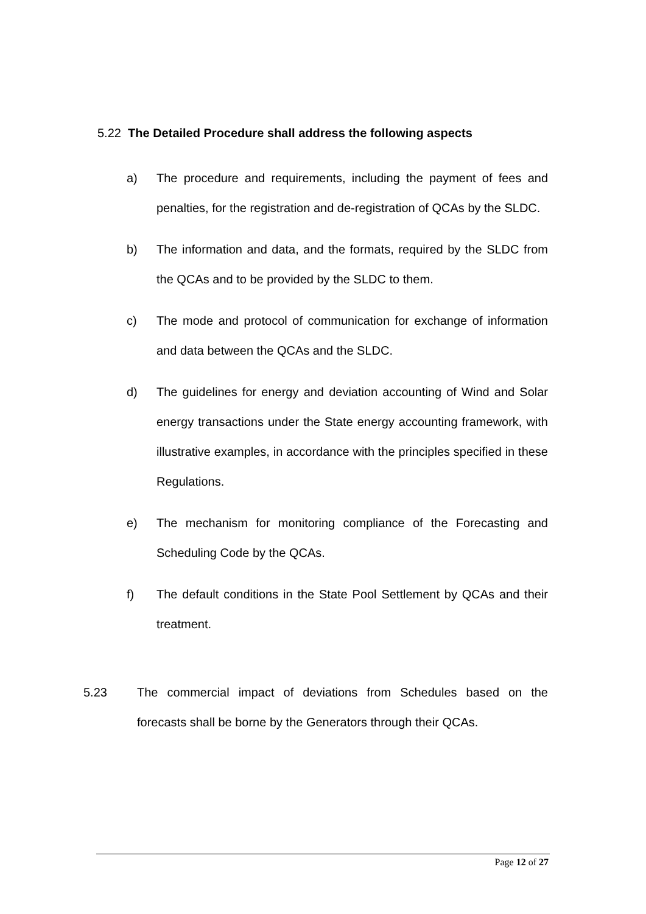5.22 The Detailed Procedure shall address the following aspects
a) The procedure and requirements, including the payment of fees and penalties, for the registration and de-registration of QCAs by the SLDC.
b) The information and data, and the formats, required by the SLDC from the QCAs and to be provided by the SLDC to them.
c) The mode and protocol of communication for exchange of information and data between the QCAs and the SLDC.
d) The guidelines for energy and deviation accounting of Wind and Solar energy transactions under the State energy accounting framework, with illustrative examples, in accordance with the principles specified in these Regulations.
e) The mechanism for monitoring compliance of the Forecasting and Scheduling Code by the QCAs.
f) The default conditions in the State Pool Settlement by QCAs and their treatment.
5.23 The commercial impact of deviations from Schedules based on the forecasts shall be borne by the Generators through their QCAs.
Page 12 of 27